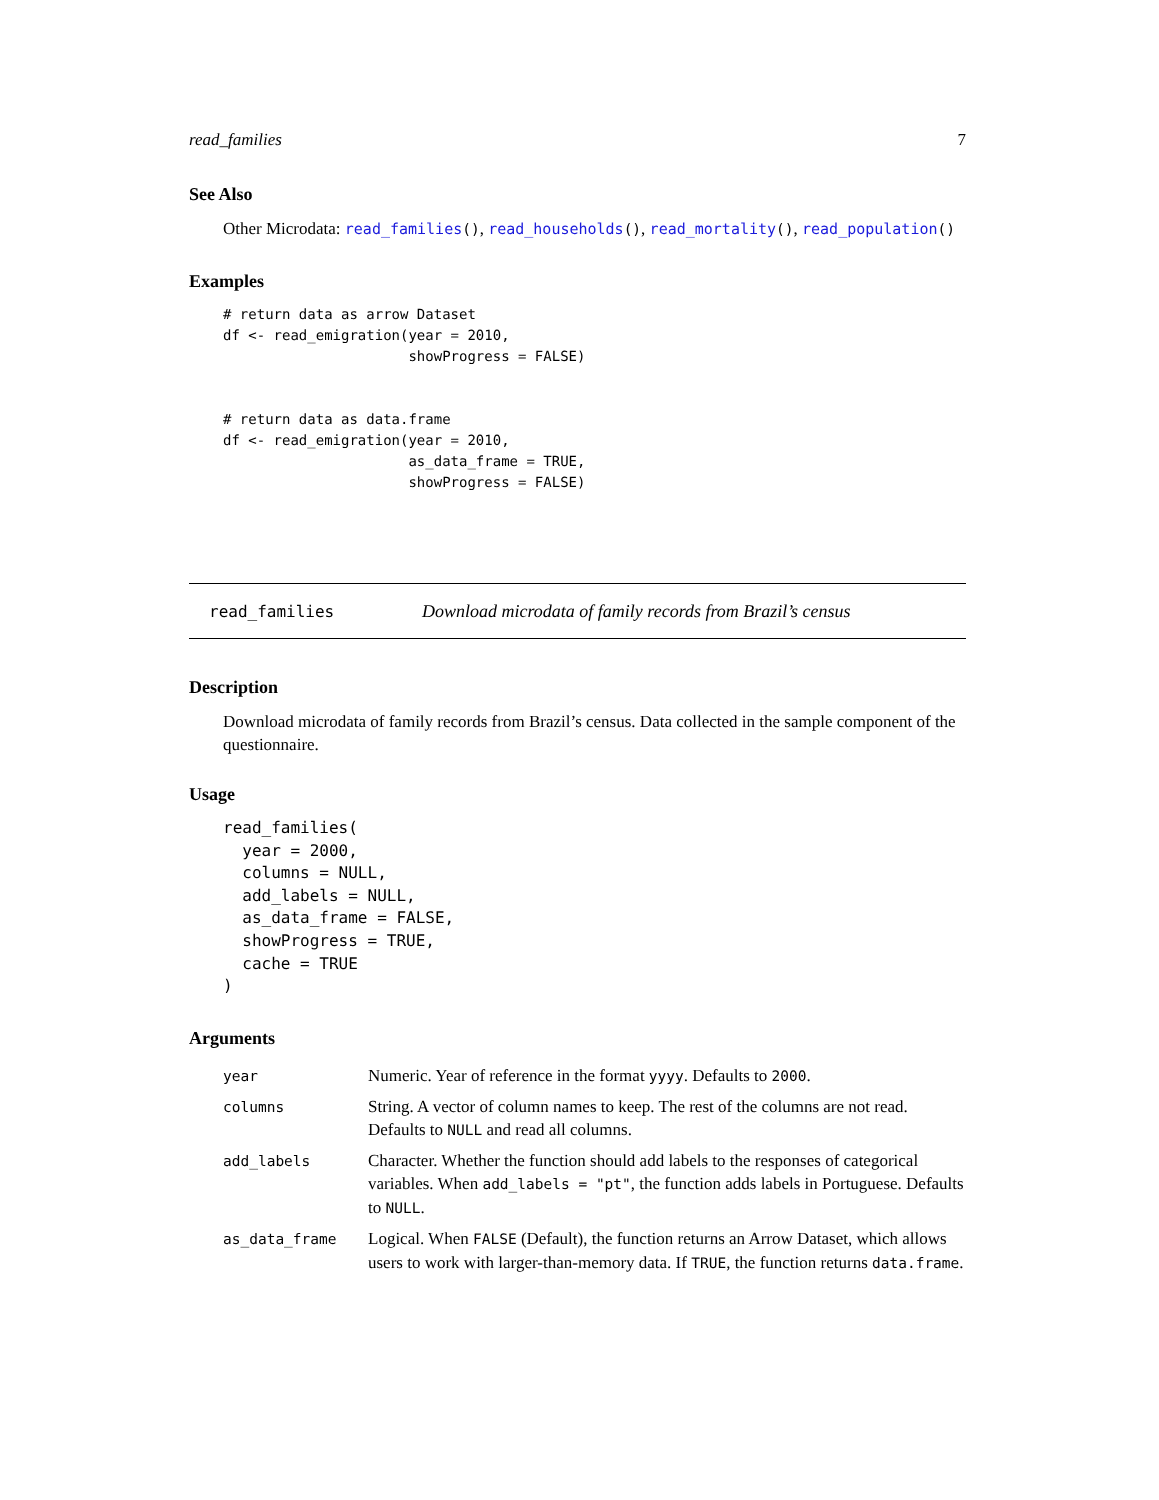read_families 7
See Also
Other Microdata: read_families(), read_households(), read_mortality(), read_population()
Examples
# return data as arrow Dataset
df <- read_emigration(year = 2010,
                      showProgress = FALSE)


# return data as data.frame
df <- read_emigration(year = 2010,
                      as_data_frame = TRUE,
                      showProgress = FALSE)
read_families Download microdata of family records from Brazil’s census
Description
Download microdata of family records from Brazil’s census. Data collected in the sample component of the questionnaire.
Usage
read_families(
  year = 2000,
  columns = NULL,
  add_labels = NULL,
  as_data_frame = FALSE,
  showProgress = TRUE,
  cache = TRUE
)
Arguments
| year | Numeric. Year of reference in the format yyyy . Defaults to 2000 . |
| columns | String. A vector of column names to keep. The rest of the columns are not read. Defaults to NULL and read all columns. |
| add_labels | Character. Whether the function should add labels to the responses of categorical variables. When add_labels = "pt" , the function adds labels in Portuguese. Defaults to NULL . |
| as_data_frame | Logical. When FALSE (Default), the function returns an Arrow Dataset, which allows users to work with larger-than-memory data. If TRUE , the function returns data.frame . |